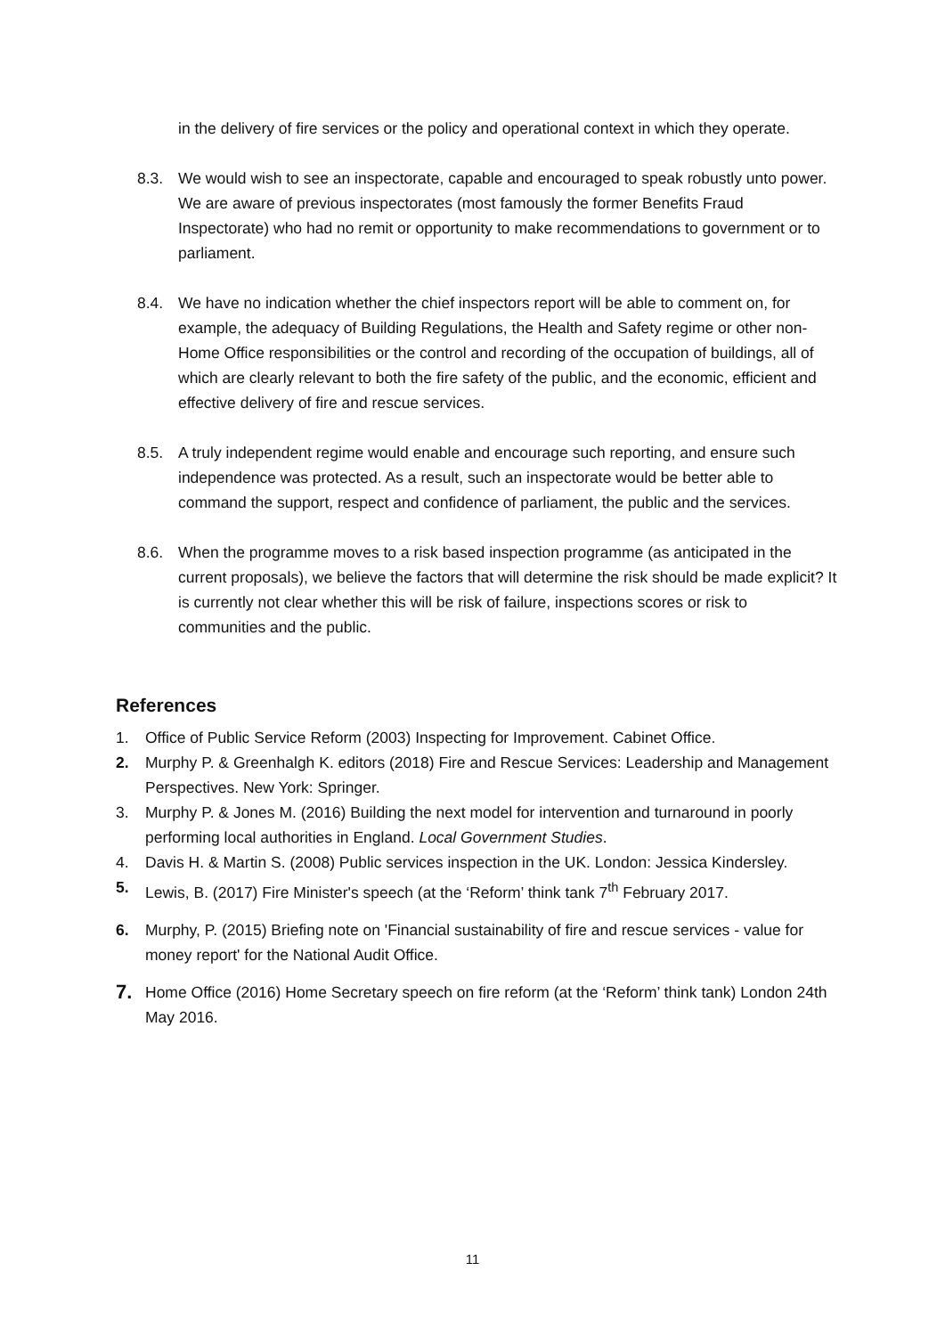in the delivery of fire services or the policy and operational context in which they operate.
8.3. We would wish to see an inspectorate, capable and encouraged to speak robustly unto power. We are aware of previous inspectorates (most famously the former Benefits Fraud Inspectorate) who had no remit or opportunity to make recommendations to government or to parliament.
8.4. We have no indication whether the chief inspectors report will be able to comment on, for example, the adequacy of Building Regulations, the Health and Safety regime or other non-Home Office responsibilities or the control and recording of the occupation of buildings, all of which are clearly relevant to both the fire safety of the public, and the economic, efficient and effective delivery of fire and rescue services.
8.5. A truly independent regime would enable and encourage such reporting, and ensure such independence was protected. As a result, such an inspectorate would be better able to command the support, respect and confidence of parliament, the public and the services.
8.6. When the programme moves to a risk based inspection programme (as anticipated in the current proposals), we believe the factors that will determine the risk should be made explicit? It is currently not clear whether this will be risk of failure, inspections scores or risk to communities and the public.
References
1. Office of Public Service Reform (2003) Inspecting for Improvement. Cabinet Office.
2. Murphy P. & Greenhalgh K. editors (2018) Fire and Rescue Services: Leadership and Management Perspectives. New York: Springer.
3. Murphy P. & Jones M. (2016) Building the next model for intervention and turnaround in poorly performing local authorities in England. Local Government Studies.
4. Davis H. & Martin S. (2008) Public services inspection in the UK. London: Jessica Kindersley.
5. Lewis, B. (2017) Fire Minister's speech (at the ‘Reform’ think tank 7<sup>th</sup> February 2017.
6. Murphy, P. (2015) Briefing note on 'Financial sustainability of fire and rescue services - value for money report' for the National Audit Office.
7.
Home Office (2016) Home Secretary speech on fire reform (at the ‘Reform’ think tank) London 24th May 2016.
11